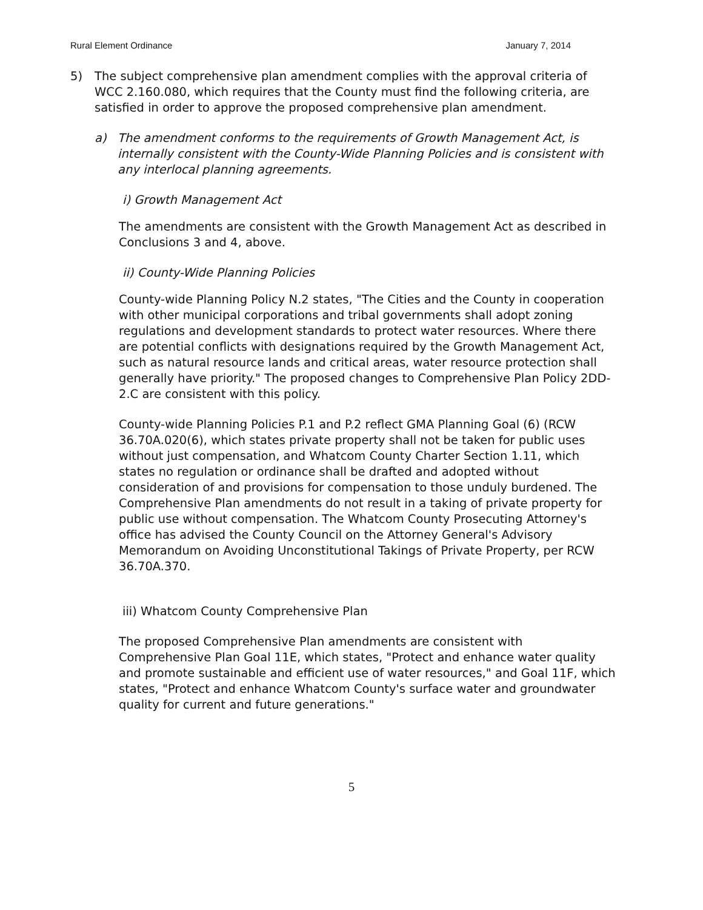Rural Element Ordinance January 7, 2014
5) The subject comprehensive plan amendment complies with the approval criteria of WCC 2.160.080, which requires that the County must find the following criteria, are satisfied in order to approve the proposed comprehensive plan amendment.
a) The amendment conforms to the requirements of Growth Management Act, is internally consistent with the County-Wide Planning Policies and is consistent with any interlocal planning agreements.
i) Growth Management Act
The amendments are consistent with the Growth Management Act as described in Conclusions 3 and 4, above.
ii) County-Wide Planning Policies
County-wide Planning Policy N.2 states, "The Cities and the County in cooperation with other municipal corporations and tribal governments shall adopt zoning regulations and development standards to protect water resources. Where there are potential conflicts with designations required by the Growth Management Act, such as natural resource lands and critical areas, water resource protection shall generally have priority." The proposed changes to Comprehensive Plan Policy 2DD-2.C are consistent with this policy.
County-wide Planning Policies P.1 and P.2 reflect GMA Planning Goal (6) (RCW 36.70A.020(6), which states private property shall not be taken for public uses without just compensation, and Whatcom County Charter Section 1.11, which states no regulation or ordinance shall be drafted and adopted without consideration of and provisions for compensation to those unduly burdened. The Comprehensive Plan amendments do not result in a taking of private property for public use without compensation. The Whatcom County Prosecuting Attorney's office has advised the County Council on the Attorney General's Advisory Memorandum on Avoiding Unconstitutional Takings of Private Property, per RCW 36.70A.370.
iii) Whatcom County Comprehensive Plan
The proposed Comprehensive Plan amendments are consistent with Comprehensive Plan Goal 11E, which states, "Protect and enhance water quality and promote sustainable and efficient use of water resources," and Goal 11F, which states, "Protect and enhance Whatcom County's surface water and groundwater quality for current and future generations."
5